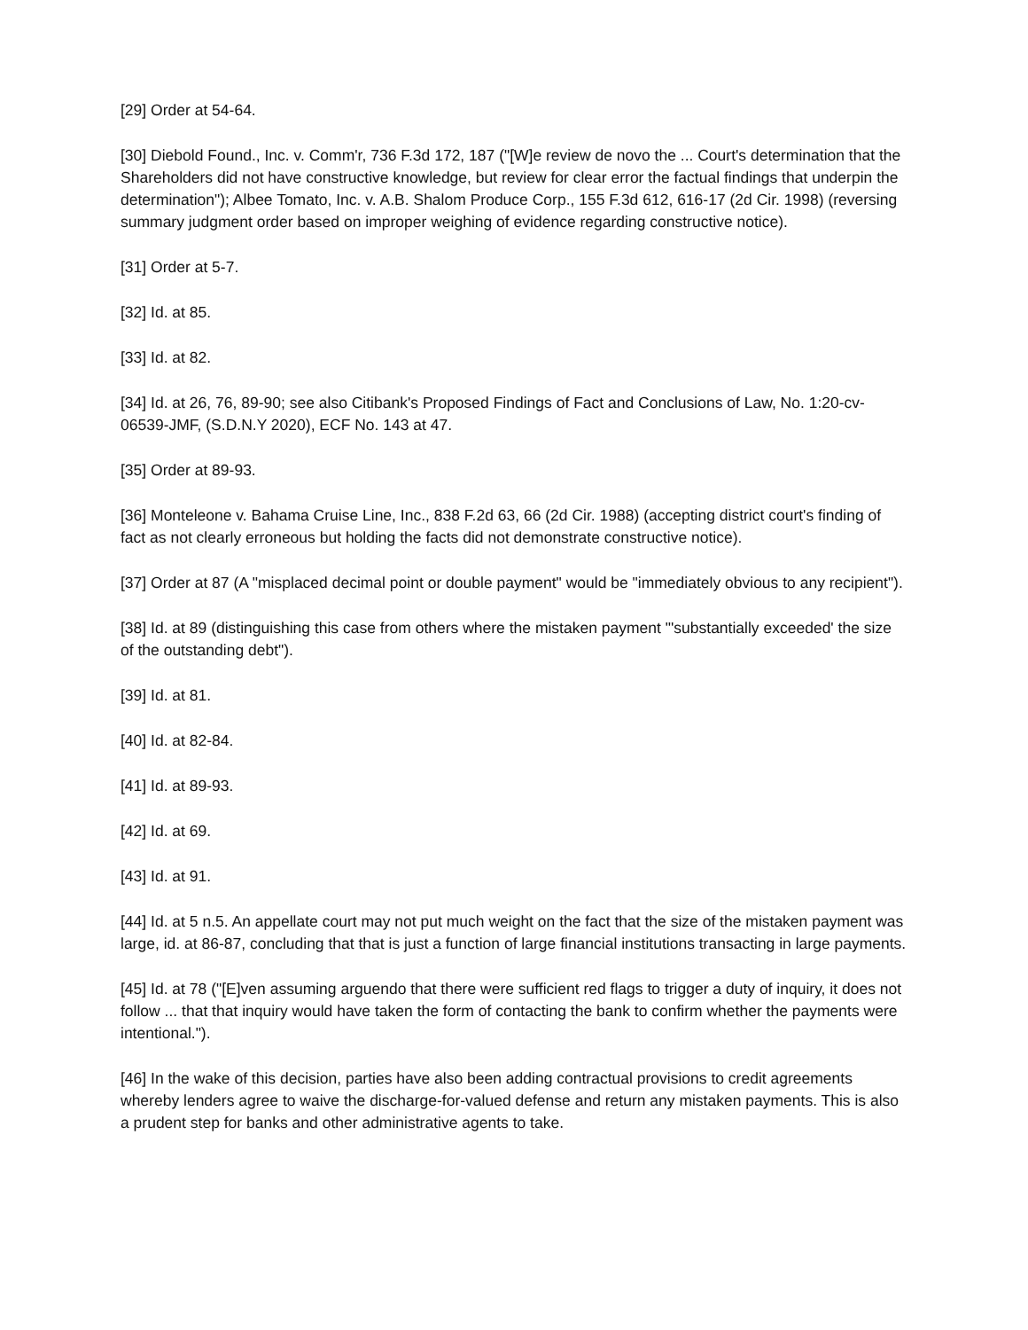[29] Order at 54-64.
[30] Diebold Found., Inc. v. Comm'r, 736 F.3d 172, 187 ("[W]e review de novo the ... Court's determination that the Shareholders did not have constructive knowledge, but review for clear error the factual findings that underpin the determination"); Albee Tomato, Inc. v. A.B. Shalom Produce Corp., 155 F.3d 612, 616-17 (2d Cir. 1998) (reversing summary judgment order based on improper weighing of evidence regarding constructive notice).
[31] Order at 5-7.
[32] Id. at 85.
[33] Id. at 82.
[34] Id. at 26, 76, 89-90; see also Citibank's Proposed Findings of Fact and Conclusions of Law, No. 1:20-cv-06539-JMF, (S.D.N.Y 2020), ECF No. 143 at 47.
[35] Order at 89-93.
[36] Monteleone v. Bahama Cruise Line, Inc., 838 F.2d 63, 66 (2d Cir. 1988) (accepting district court's finding of fact as not clearly erroneous but holding the facts did not demonstrate constructive notice).
[37] Order at 87 (A "misplaced decimal point or double payment" would be "immediately obvious to any recipient").
[38] Id. at 89 (distinguishing this case from others where the mistaken payment "'substantially exceeded' the size of the outstanding debt").
[39] Id. at 81.
[40] Id. at 82-84.
[41] Id. at 89-93.
[42] Id. at 69.
[43] Id. at 91.
[44] Id. at 5 n.5. An appellate court may not put much weight on the fact that the size of the mistaken payment was large, id. at 86-87, concluding that that is just a function of large financial institutions transacting in large payments.
[45] Id. at 78 ("[E]ven assuming arguendo that there were sufficient red flags to trigger a duty of inquiry, it does not follow ... that that inquiry would have taken the form of contacting the bank to confirm whether the payments were intentional.").
[46] In the wake of this decision, parties have also been adding contractual provisions to credit agreements whereby lenders agree to waive the discharge-for-valued defense and return any mistaken payments. This is also a prudent step for banks and other administrative agents to take.